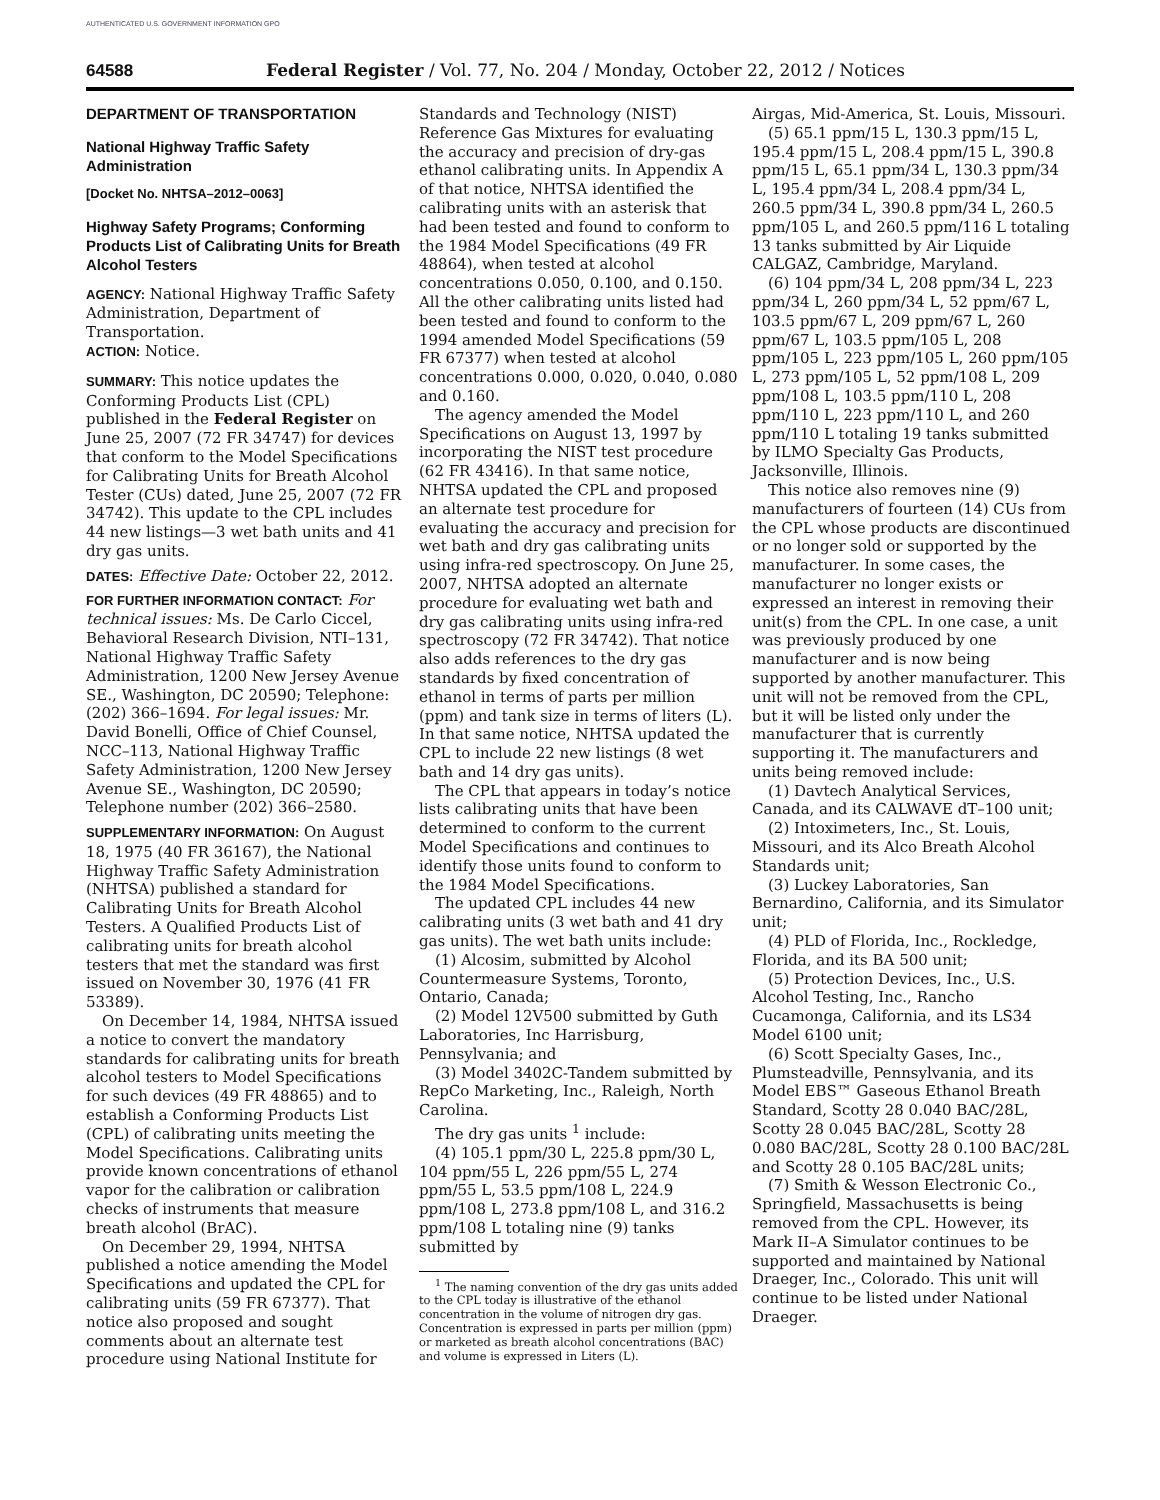AUTHENTICATED U.S. GOVERNMENT INFORMATION GPO
64588 Federal Register / Vol. 77, No. 204 / Monday, October 22, 2012 / Notices
DEPARTMENT OF TRANSPORTATION
National Highway Traffic Safety Administration
[Docket No. NHTSA–2012–0063]
Highway Safety Programs; Conforming Products List of Calibrating Units for Breath Alcohol Testers
AGENCY: National Highway Traffic Safety Administration, Department of Transportation.
ACTION: Notice.
SUMMARY: This notice updates the Conforming Products List (CPL) published in the Federal Register on June 25, 2007 (72 FR 34747) for devices that conform to the Model Specifications for Calibrating Units for Breath Alcohol Tester (CUs) dated, June 25, 2007 (72 FR 34742). This update to the CPL includes 44 new listings—3 wet bath units and 41 dry gas units.
DATES: Effective Date: October 22, 2012.
FOR FURTHER INFORMATION CONTACT: For technical issues: Ms. De Carlo Ciccel, Behavioral Research Division, NTI–131, National Highway Traffic Safety Administration, 1200 New Jersey Avenue SE., Washington, DC 20590; Telephone: (202) 366–1694. For legal issues: Mr. David Bonelli, Office of Chief Counsel, NCC–113, National Highway Traffic Safety Administration, 1200 New Jersey Avenue SE., Washington, DC 20590; Telephone number (202) 366–2580.
SUPPLEMENTARY INFORMATION: On August 18, 1975 (40 FR 36167), the National Highway Traffic Safety Administration (NHTSA) published a standard for Calibrating Units for Breath Alcohol Testers. A Qualified Products List of calibrating units for breath alcohol testers that met the standard was first issued on November 30, 1976 (41 FR 53389).
On December 14, 1984, NHTSA issued a notice to convert the mandatory standards for calibrating units for breath alcohol testers to Model Specifications for such devices (49 FR 48865) and to establish a Conforming Products List (CPL) of calibrating units meeting the Model Specifications. Calibrating units provide known concentrations of ethanol vapor for the calibration or calibration checks of instruments that measure breath alcohol (BrAC).
On December 29, 1994, NHTSA published a notice amending the Model Specifications and updated the CPL for calibrating units (59 FR 67377). That notice also proposed and sought comments about an alternate test procedure using National Institute for
Standards and Technology (NIST) Reference Gas Mixtures for evaluating the accuracy and precision of dry-gas ethanol calibrating units. In Appendix A of that notice, NHTSA identified the calibrating units with an asterisk that had been tested and found to conform to the 1984 Model Specifications (49 FR 48864), when tested at alcohol concentrations 0.050, 0.100, and 0.150. All the other calibrating units listed had been tested and found to conform to the 1994 amended Model Specifications (59 FR 67377) when tested at alcohol concentrations 0.000, 0.020, 0.040, 0.080 and 0.160.
The agency amended the Model Specifications on August 13, 1997 by incorporating the NIST test procedure (62 FR 43416). In that same notice, NHTSA updated the CPL and proposed an alternate test procedure for evaluating the accuracy and precision for wet bath and dry gas calibrating units using infra-red spectroscopy. On June 25, 2007, NHTSA adopted an alternate procedure for evaluating wet bath and dry gas calibrating units using infra-red spectroscopy (72 FR 34742). That notice also adds references to the dry gas standards by fixed concentration of ethanol in terms of parts per million (ppm) and tank size in terms of liters (L). In that same notice, NHTSA updated the CPL to include 22 new listings (8 wet bath and 14 dry gas units).
The CPL that appears in today’s notice lists calibrating units that have been determined to conform to the current Model Specifications and continues to identify those units found to conform to the 1984 Model Specifications.
The updated CPL includes 44 new calibrating units (3 wet bath and 41 dry gas units). The wet bath units include:
(1) Alcosim, submitted by Alcohol Countermeasure Systems, Toronto, Ontario, Canada;
(2) Model 12V500 submitted by Guth Laboratories, Inc Harrisburg, Pennsylvania; and
(3) Model 3402C-Tandem submitted by RepCo Marketing, Inc., Raleigh, North Carolina.
The dry gas units <sup>1</sup> include:
(4) 105.1 ppm/30 L, 225.8 ppm/30 L, 104 ppm/55 L, 226 ppm/55 L, 274 ppm/55 L, 53.5 ppm/108 L, 224.9 ppm/108 L, 273.8 ppm/108 L, and 316.2 ppm/108 L totaling nine (9) tanks submitted by
<sup>1</sup> The naming convention of the dry gas units added to the CPL today is illustrative of the ethanol concentration in the volume of nitrogen dry gas. Concentration is expressed in parts per million (ppm) or marketed as breath alcohol concentrations (BAC) and volume is expressed in Liters (L).
Airgas, Mid-America, St. Louis, Missouri.
(5) 65.1 ppm/15 L, 130.3 ppm/15 L, 195.4 ppm/15 L, 208.4 ppm/15 L, 390.8 ppm/15 L, 65.1 ppm/34 L, 130.3 ppm/34 L, 195.4 ppm/34 L, 208.4 ppm/34 L, 260.5 ppm/34 L, 390.8 ppm/34 L, 260.5 ppm/105 L, and 260.5 ppm/116 L totaling 13 tanks submitted by Air Liquide CALGAZ, Cambridge, Maryland.
(6) 104 ppm/34 L, 208 ppm/34 L, 223 ppm/34 L, 260 ppm/34 L, 52 ppm/67 L, 103.5 ppm/67 L, 209 ppm/67 L, 260 ppm/67 L, 103.5 ppm/105 L, 208 ppm/105 L, 223 ppm/105 L, 260 ppm/105 L, 273 ppm/105 L, 52 ppm/108 L, 209 ppm/108 L, 103.5 ppm/110 L, 208 ppm/110 L, 223 ppm/110 L, and 260 ppm/110 L totaling 19 tanks submitted by ILMO Specialty Gas Products, Jacksonville, Illinois.
This notice also removes nine (9) manufacturers of fourteen (14) CUs from the CPL whose products are discontinued or no longer sold or supported by the manufacturer. In some cases, the manufacturer no longer exists or expressed an interest in removing their unit(s) from the CPL. In one case, a unit was previously produced by one manufacturer and is now being supported by another manufacturer. This unit will not be removed from the CPL, but it will be listed only under the manufacturer that is currently supporting it. The manufacturers and units being removed include:
(1) Davtech Analytical Services, Canada, and its CALWAVE dT–100 unit;
(2) Intoximeters, Inc., St. Louis, Missouri, and its Alco Breath Alcohol Standards unit;
(3) Luckey Laboratories, San Bernardino, California, and its Simulator unit;
(4) PLD of Florida, Inc., Rockledge, Florida, and its BA 500 unit;
(5) Protection Devices, Inc., U.S. Alcohol Testing, Inc., Rancho Cucamonga, California, and its LS34 Model 6100 unit;
(6) Scott Specialty Gases, Inc., Plumsteadville, Pennsylvania, and its Model EBS™ Gaseous Ethanol Breath Standard, Scotty 28 0.040 BAC/28L, Scotty 28 0.045 BAC/28L, Scotty 28 0.080 BAC/28L, Scotty 28 0.100 BAC/28L and Scotty 28 0.105 BAC/28L units;
(7) Smith & Wesson Electronic Co., Springfield, Massachusetts is being removed from the CPL. However, its Mark II–A Simulator continues to be supported and maintained by National Draeger, Inc., Colorado. This unit will continue to be listed under National Draeger.